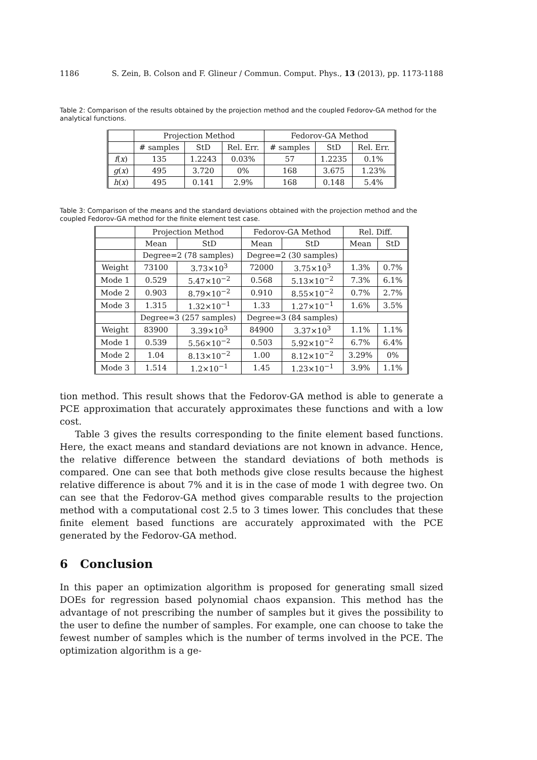1186 S. Zein, B. Colson and F. Glineur / Commun. Comput. Phys., 13 (2013), pp. 1173-1188
Table 2: Comparison of the results obtained by the projection method and the coupled Fedorov-GA method for the analytical functions.
| | Projection Method | | | Fedorov-GA Method | | |
| --- | --- | --- | --- | --- | --- | --- |
| | # samples | StD | Rel. Err. | # samples | StD | Rel. Err. |
| f ( x ) | 135 | 1.2243 | 0.03% | 57 | 1.2235 | 0.1% |
| g ( x ) | 495 | 3.720 | 0% | 168 | 3.675 | 1.23% |
| h ( x ) | 495 | 0.141 | 2.9% | 168 | 0.148 | 5.4% |
Table 3: Comparison of the means and the standard deviations obtained with the projection method and the coupled Fedorov-GA method for the finite element test case.
| | Projection Method | | Fedorov-GA Method | | Rel. Diff. | |
| --- | --- | --- | --- | --- | --- | --- |
| | Mean | StD | Mean | StD | Mean | StD |
| | Degree=2 (78 samples) | | Degree=2 (30 samples) | | | |
| Weight | 73100 | 3.73×10<sup>3</sup> | 72000 | 3.75×10<sup>3</sup> | 1.3% | 0.7% |
| Mode 1 | 0.529 | 5.47×10<sup>−2</sup> | 0.568 | 5.13×10<sup>−2</sup> | 7.3% | 6.1% |
| Mode 2 | 0.903 | 8.79×10<sup>−2</sup> | 0.910 | 8.55×10<sup>−2</sup> | 0.7% | 2.7% |
| Mode 3 | 1.315 | 1.32×10<sup>−1</sup> | 1.33 | 1.27×10<sup>−1</sup> | 1.6% | 3.5% |
| | Degree=3 (257 samples) | | Degree=3 (84 samples) | | | |
| Weight | 83900 | 3.39×10<sup>3</sup> | 84900 | 3.37×10<sup>3</sup> | 1.1% | 1.1% |
| Mode 1 | 0.539 | 5.56×10<sup>−2</sup> | 0.503 | 5.92×10<sup>−2</sup> | 6.7% | 6.4% |
| Mode 2 | 1.04 | 8.13×10<sup>−2</sup> | 1.00 | 8.12×10<sup>−2</sup> | 3.29% | 0% |
| Mode 3 | 1.514 | 1.2×10<sup>−1</sup> | 1.45 | 1.23×10<sup>−1</sup> | 3.9% | 1.1% |
tion method. This result shows that the Fedorov-GA method is able to generate a PCE approximation that accurately approximates these functions and with a low cost.
Table 3 gives the results corresponding to the finite element based functions. Here, the exact means and standard deviations are not known in advance. Hence, the relative difference between the standard deviations of both methods is compared. One can see that both methods give close results because the highest relative difference is about 7% and it is in the case of mode 1 with degree two. On can see that the Fedorov-GA method gives comparable results to the projection method with a computational cost 2.5 to 3 times lower. This concludes that these finite element based functions are accurately approximated with the PCE generated by the Fedorov-GA method.
6 Conclusion
In this paper an optimization algorithm is proposed for generating small sized DOEs for regression based polynomial chaos expansion. This method has the advantage of not prescribing the number of samples but it gives the possibility to the user to define the number of samples. For example, one can choose to take the fewest number of samples which is the number of terms involved in the PCE. The optimization algorithm is a ge-